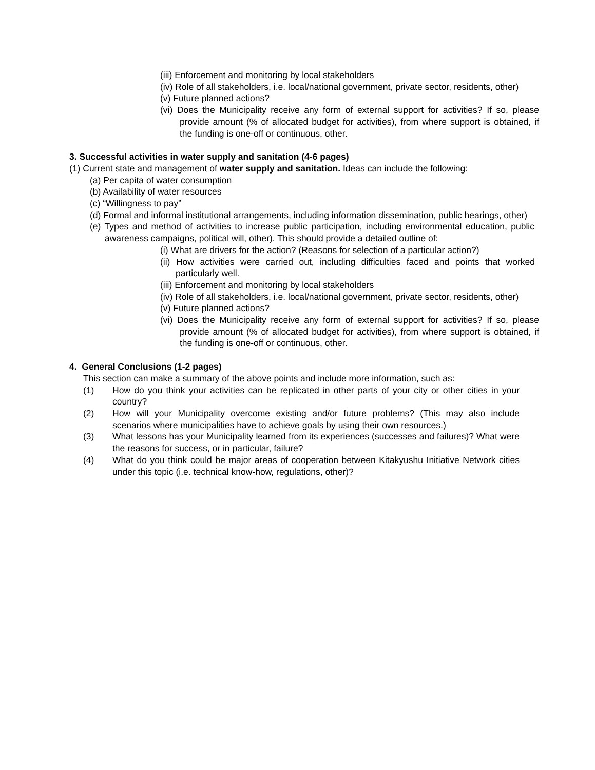(iii) Enforcement and monitoring by local stakeholders
(iv) Role of all stakeholders, i.e. local/national government, private sector, residents, other)
(v) Future planned actions?
(vi) Does the Municipality receive any form of external support for activities? If so, please provide amount (% of allocated budget for activities), from where support is obtained, if the funding is one-off or continuous, other.
3. Successful activities in water supply and sanitation (4-6 pages)
(1) Current state and management of water supply and sanitation. Ideas can include the following:
(a) Per capita of water consumption
(b) Availability of water resources
(c) “Willingness to pay”
(d) Formal and informal institutional arrangements, including information dissemination, public hearings, other)
(e) Types and method of activities to increase public participation, including environmental education, public awareness campaigns, political will, other). This should provide a detailed outline of:
(i) What are drivers for the action? (Reasons for selection of a particular action?)
(ii) How activities were carried out, including difficulties faced and points that worked particularly well.
(iii) Enforcement and monitoring by local stakeholders
(iv) Role of all stakeholders, i.e. local/national government, private sector, residents, other)
(v) Future planned actions?
(vi) Does the Municipality receive any form of external support for activities? If so, please provide amount (% of allocated budget for activities), from where support is obtained, if the funding is one-off or continuous, other.
4. General Conclusions (1-2 pages)
This section can make a summary of the above points and include more information, such as:
(1) How do you think your activities can be replicated in other parts of your city or other cities in your country?
(2) How will your Municipality overcome existing and/or future problems? (This may also include scenarios where municipalities have to achieve goals by using their own resources.)
(3) What lessons has your Municipality learned from its experiences (successes and failures)? What were the reasons for success, or in particular, failure?
(4) What do you think could be major areas of cooperation between Kitakyushu Initiative Network cities under this topic (i.e. technical know-how, regulations, other)?